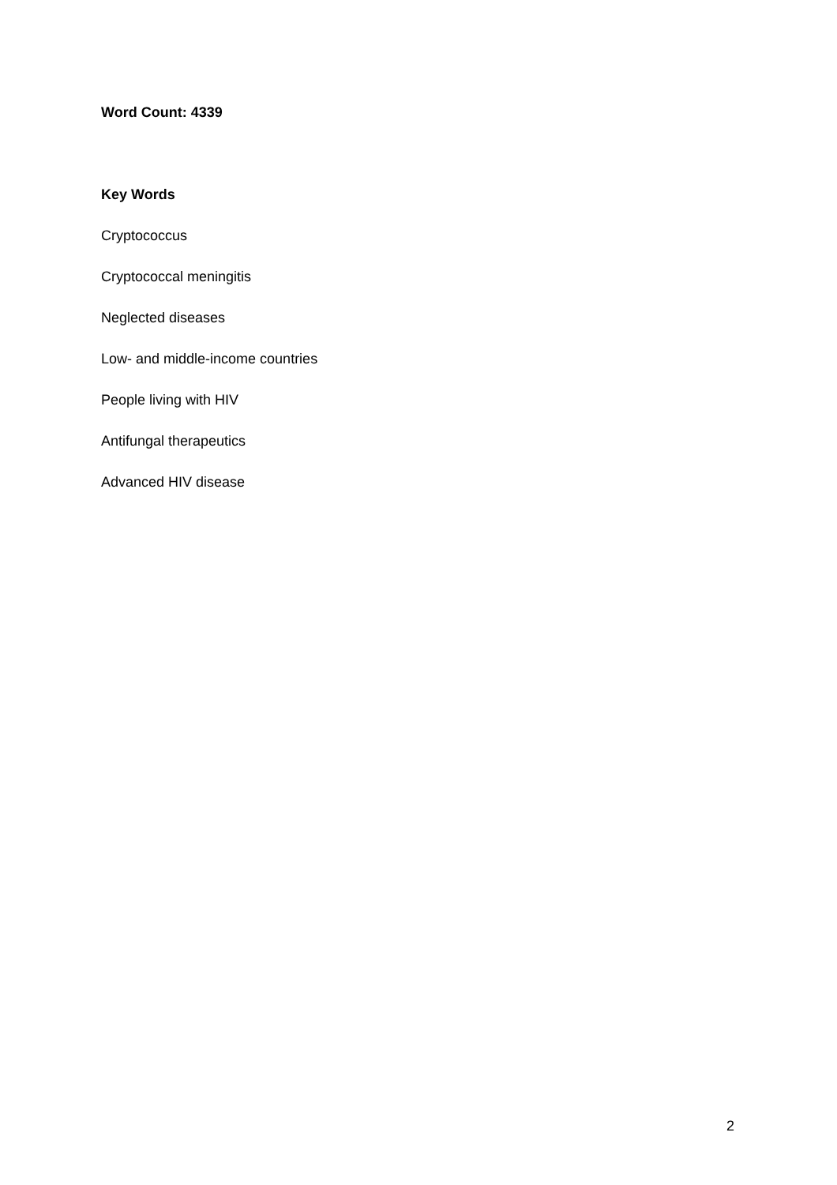Word Count: 4339
Key Words
Cryptococcus
Cryptococcal meningitis
Neglected diseases
Low- and middle-income countries
People living with HIV
Antifungal therapeutics
Advanced HIV disease
2